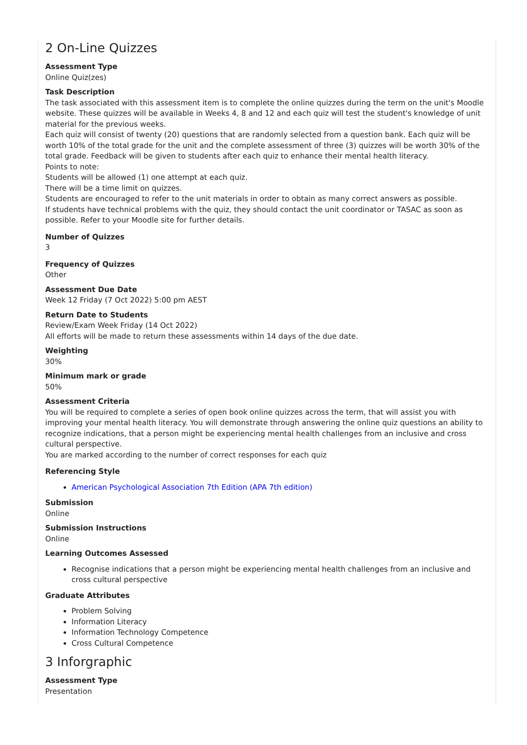2 On-Line Quizzes
Assessment Type
Online Quiz(zes)
Task Description
The task associated with this assessment item is to complete the online quizzes during the term on the unit's Moodle website. These quizzes will be available in Weeks 4, 8 and 12 and each quiz will test the student's knowledge of unit material for the previous weeks.
Each quiz will consist of twenty (20) questions that are randomly selected from a question bank. Each quiz will be worth 10% of the total grade for the unit and the complete assessment of three (3) quizzes will be worth 30% of the total grade. Feedback will be given to students after each quiz to enhance their mental health literacy.
Points to note:
Students will be allowed (1) one attempt at each quiz.
There will be a time limit on quizzes.
Students are encouraged to refer to the unit materials in order to obtain as many correct answers as possible.
If students have technical problems with the quiz, they should contact the unit coordinator or TASAC as soon as possible. Refer to your Moodle site for further details.
Number of Quizzes
3
Frequency of Quizzes
Other
Assessment Due Date
Week 12 Friday (7 Oct 2022) 5:00 pm AEST
Return Date to Students
Review/Exam Week Friday (14 Oct 2022)
All efforts will be made to return these assessments within 14 days of the due date.
Weighting
30%
Minimum mark or grade
50%
Assessment Criteria
You will be required to complete a series of open book online quizzes across the term, that will assist you with improving your mental health literacy. You will demonstrate through answering the online quiz questions an ability to recognize indications, that a person might be experiencing mental health challenges from an inclusive and cross cultural perspective.
You are marked according to the number of correct responses for each quiz
Referencing Style
American Psychological Association 7th Edition (APA 7th edition)
Submission
Online
Submission Instructions
Online
Learning Outcomes Assessed
Recognise indications that a person might be experiencing mental health challenges from an inclusive and cross cultural perspective
Graduate Attributes
Problem Solving
Information Literacy
Information Technology Competence
Cross Cultural Competence
3 Inforgraphic
Assessment Type
Presentation